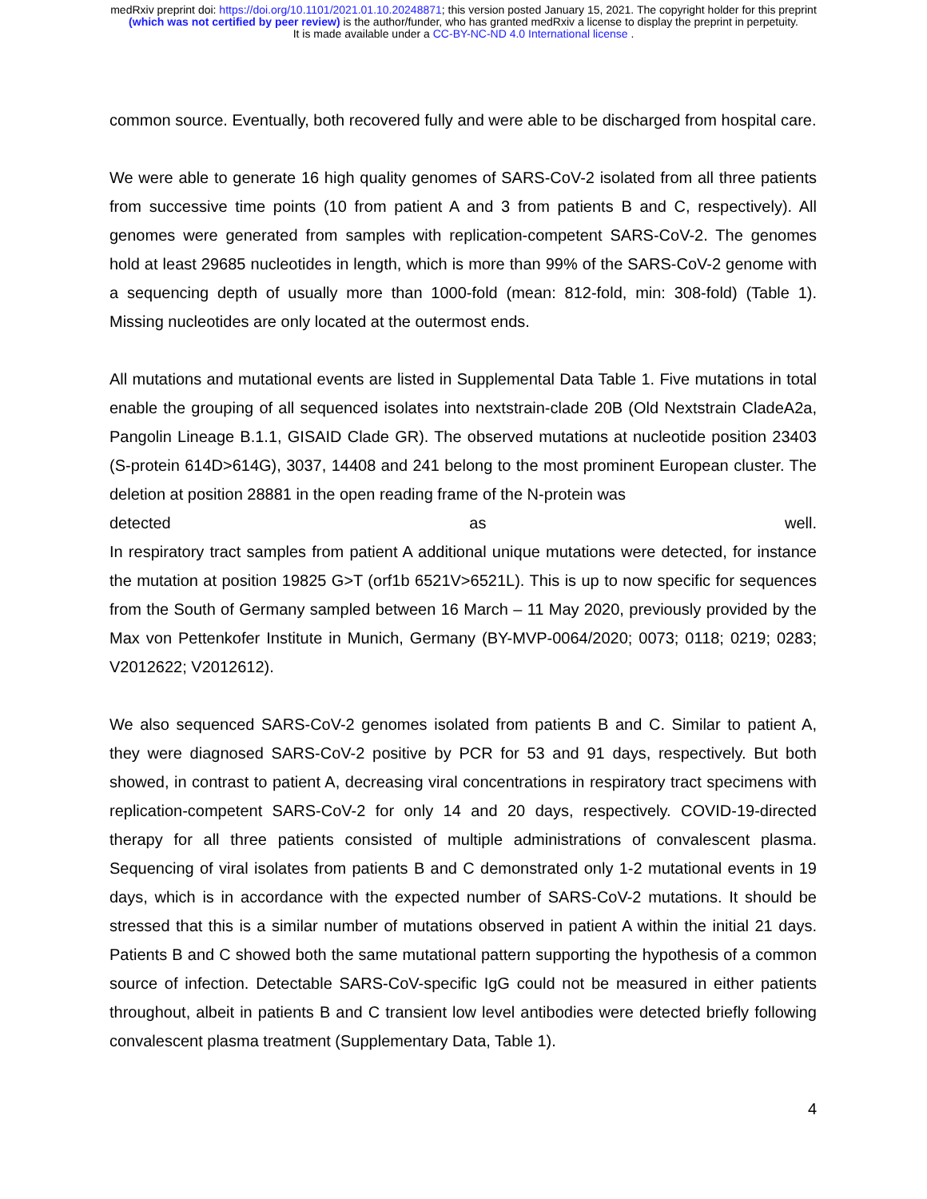medRxiv preprint doi: https://doi.org/10.1101/2021.01.10.20248871; this version posted January 15, 2021. The copyright holder for this preprint
(which was not certified by peer review) is the author/funder, who has granted medRxiv a license to display the preprint in perpetuity.
It is made available under a CC-BY-NC-ND 4.0 International license .
common source. Eventually, both recovered fully and were able to be discharged from hospital care.
We were able to generate 16 high quality genomes of SARS-CoV-2 isolated from all three patients from successive time points (10 from patient A and 3 from patients B and C, respectively). All genomes were generated from samples with replication-competent SARS-CoV-2. The genomes hold at least 29685 nucleotides in length, which is more than 99% of the SARS-CoV-2 genome with a sequencing depth of usually more than 1000-fold (mean: 812-fold, min: 308-fold) (Table 1). Missing nucleotides are only located at the outermost ends.
All mutations and mutational events are listed in Supplemental Data Table 1. Five mutations in total enable the grouping of all sequenced isolates into nextstrain-clade 20B (Old Nextstrain CladeA2a, Pangolin Lineage B.1.1, GISAID Clade GR). The observed mutations at nucleotide position 23403 (S-protein 614D>614G), 3037, 14408 and 241 belong to the most prominent European cluster. The deletion at position 28881 in the open reading frame of the N-protein was
detected as well.
In respiratory tract samples from patient A additional unique mutations were detected, for instance the mutation at position 19825 G>T (orf1b 6521V>6521L). This is up to now specific for sequences from the South of Germany sampled between 16 March – 11 May 2020, previously provided by the Max von Pettenkofer Institute in Munich, Germany (BY-MVP-0064/2020; 0073; 0118; 0219; 0283; V2012622; V2012612).
We also sequenced SARS-CoV-2 genomes isolated from patients B and C. Similar to patient A, they were diagnosed SARS-CoV-2 positive by PCR for 53 and 91 days, respectively. But both showed, in contrast to patient A, decreasing viral concentrations in respiratory tract specimens with replication-competent SARS-CoV-2 for only 14 and 20 days, respectively. COVID-19-directed therapy for all three patients consisted of multiple administrations of convalescent plasma. Sequencing of viral isolates from patients B and C demonstrated only 1-2 mutational events in 19 days, which is in accordance with the expected number of SARS-CoV-2 mutations. It should be stressed that this is a similar number of mutations observed in patient A within the initial 21 days. Patients B and C showed both the same mutational pattern supporting the hypothesis of a common source of infection. Detectable SARS-CoV-specific IgG could not be measured in either patients throughout, albeit in patients B and C transient low level antibodies were detected briefly following convalescent plasma treatment (Supplementary Data, Table 1).
4